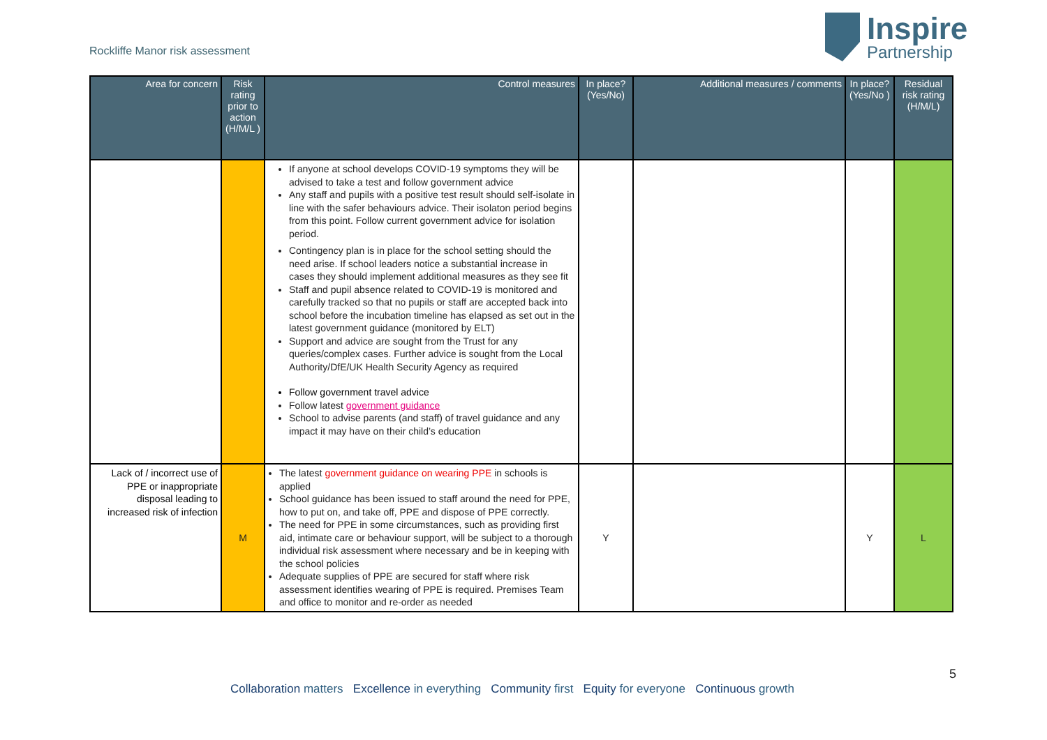Rockliffe Manor risk assessment
Inspire
Partnership
| Area for concern | Risk rating prior to action (H/M/L ) | Control measures | In place? (Yes/No) | Additional measures / comments | In place? (Yes/No ) | Residual risk rating (H/M/L) |
| --- | --- | --- | --- | --- | --- | --- |
| | | If anyone at school develops COVID-19 symptoms they will be advised to take a test and follow government advice Any staff and pupils with a positive test result should self-isolate in line with the safer behaviours advice. Their isolaton period begins from this point. Follow current government advice for isolation period. Contingency plan is in place for the school setting should the need arise. If school leaders notice a substantial increase in cases they should implement additional measures as they see fit Staff and pupil absence related to COVID-19 is monitored and carefully tracked so that no pupils or staff are accepted back into school before the incubation timeline has elapsed as set out in the latest government guidance (monitored by ELT) Support and advice are sought from the Trust for any queries/complex cases. Further advice is sought from the Local Authority/DfE/UK Health Security Agency as required Follow government travel advice Follow latest government guidance School to advise parents (and staff) of travel guidance and any impact it may have on their child’s education | | | | |
| Lack of / incorrect use of PPE or inappropriate disposal leading to increased risk of infection | M | The latest government guidance on wearing PPE in schools is applied School guidance has been issued to staff around the need for PPE, how to put on, and take off, PPE and dispose of PPE correctly. The need for PPE in some circumstances, such as providing first aid, intimate care or behaviour support, will be subject to a thorough individual risk assessment where necessary and be in keeping with the school policies Adequate supplies of PPE are secured for staff where risk assessment identifies wearing of PPE is required. Premises Team and office to monitor and re-order as needed | Y | | Y | L |
5
Collaboration matters Excellence in everything Community first Equity for everyone Continuous growth